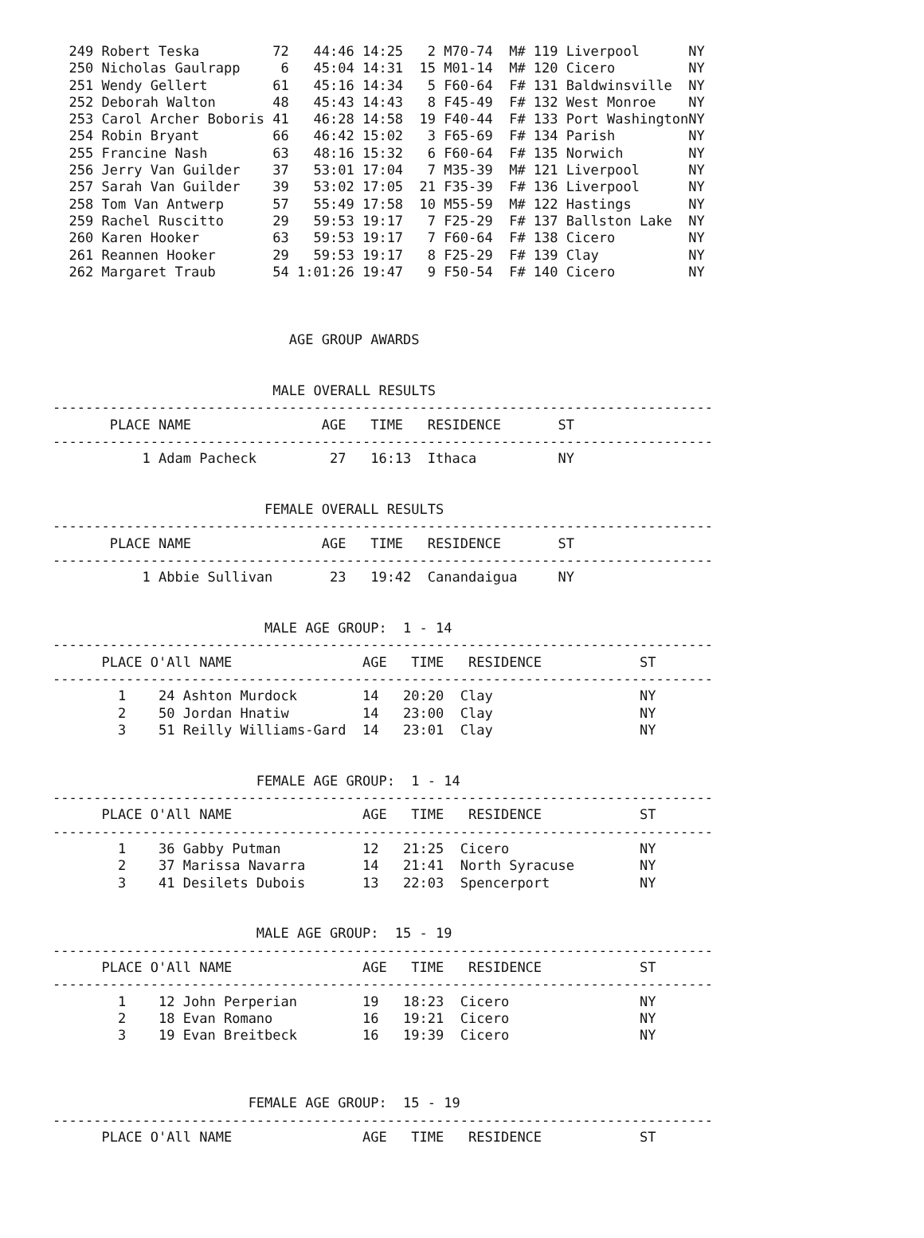249 Robert Teska         72   44:46 14:25   2 M70-74  M# 119 Liverpool      NY
  250 Nicholas Gaulrapp     6   45:04 14:31  15 M01-14  M# 120 Cicero         NY
  251 Wendy Gellert        61   45:16 14:34   5 F60-64  F# 131 Baldwinsville  NY
  252 Deborah Walton       48   45:43 14:43   8 F45-49  F# 132 West Monroe    NY
  253 Carol Archer Boboris 41   46:28 14:58  19 F40-44  F# 133 Port WashingtonNY
  254 Robin Bryant         66   46:42 15:02   3 F65-69  F# 134 Parish         NY
  255 Francine Nash        63   48:16 15:32   6 F60-64  F# 135 Norwich        NY
  256 Jerry Van Guilder    37   53:01 17:04   7 M35-39  M# 121 Liverpool      NY
  257 Sarah Van Guilder    39   53:02 17:05  21 F35-39  F# 136 Liverpool      NY
  258 Tom Van Antwerp      57   55:49 17:58  10 M55-59  M# 122 Hastings       NY
  259 Rachel Ruscitto      29   59:53 19:17   7 F25-29  F# 137 Ballston Lake  NY
  260 Karen Hooker         63   59:53 19:17   7 F60-64  F# 138 Cicero         NY
  261 Reannen Hooker       29   59:53 19:17   8 F25-29  F# 139 Clay           NY
  262 Margaret Traub       54 1:01:26 19:47   9 F50-54  F# 140 Cicero         NY



                             AGE GROUP AWARDS


                           MALE OVERALL RESULTS
---------------------------------------------------------------------------------
       PLACE NAME                AGE   TIME   RESIDENCE       ST
---------------------------------------------------------------------------------
           1 Adam Pacheck         27   16:13  Ithaca          NY


                          FEMALE OVERALL RESULTS
---------------------------------------------------------------------------------
       PLACE NAME                AGE   TIME   RESIDENCE       ST
---------------------------------------------------------------------------------
           1 Abbie Sullivan       23   19:42  Canandaigua     NY


                          MALE AGE GROUP:  1 - 14
---------------------------------------------------------------------------------
      PLACE O'All NAME                AGE   TIME   RESIDENCE            ST
---------------------------------------------------------------------------------
        1    24 Ashton Murdock        14   20:20  Clay                  NY
        2    50 Jordan Hnatiw         14   23:00  Clay                  NY
        3    51 Reilly Williams-Gard  14   23:01  Clay                  NY


                         FEMALE AGE GROUP:  1 - 14
---------------------------------------------------------------------------------
      PLACE O'All NAME                AGE   TIME   RESIDENCE            ST
---------------------------------------------------------------------------------
        1    36 Gabby Putman          12   21:25  Cicero                NY
        2    37 Marissa Navarra       14   21:41  North Syracuse        NY
        3    41 Desilets Dubois       13   22:03  Spencerport           NY


                         MALE AGE GROUP:  15 - 19
---------------------------------------------------------------------------------
      PLACE O'All NAME                AGE   TIME   RESIDENCE            ST
---------------------------------------------------------------------------------
        1    12 John Perperian        19   18:23  Cicero                NY
        2    18 Evan Romano           16   19:21  Cicero                NY
        3    19 Evan Breitbeck        16   19:39  Cicero                NY



                        FEMALE AGE GROUP:  15 - 19
---------------------------------------------------------------------------------
      PLACE O'All NAME                AGE   TIME   RESIDENCE            ST